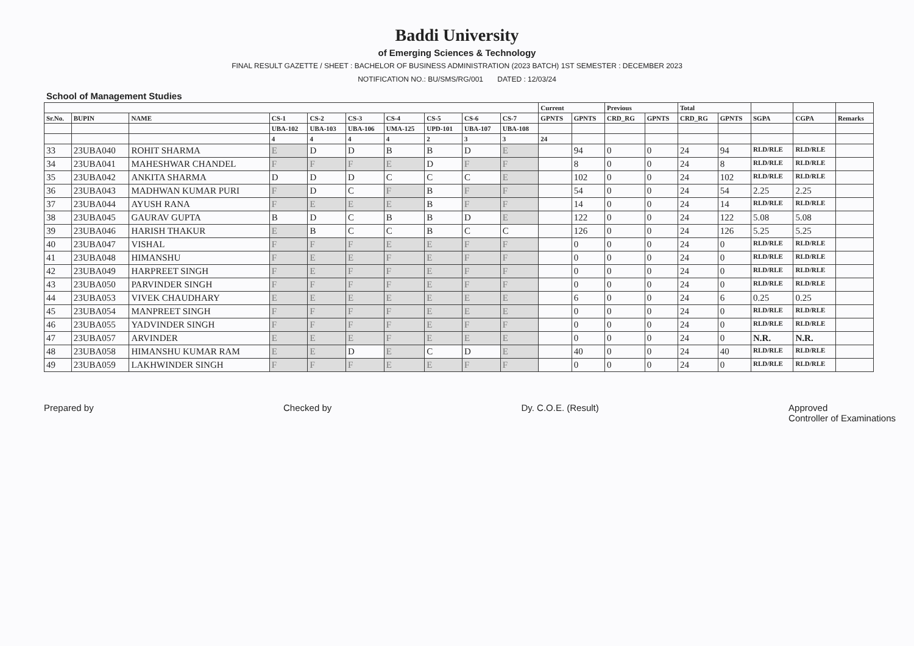Baddi University
of Emerging Sciences & Technology
FINAL RESULT GAZETTE / SHEET : BACHELOR OF BUSINESS ADMINISTRATION (2023 BATCH) 1ST SEMESTER : DECEMBER 2023
NOTIFICATION NO.: BU/SMS/RG/001 DATED : 12/03/24
School of Management Studies
| | | | | | | | | | | Current | | Previous | | Total | | | | |
| --- | --- | --- | --- | --- | --- | --- | --- | --- | --- | --- | --- | --- | --- | --- | --- | --- | --- | --- |
| Sr.No. | BUPIN | NAME | CS-1 | CS-2 | CS-3 | CS-4 | CS-5 | CS-6 | CS-7 | GPNTS | GPNTS | CRD_RG | GPNTS | CRD_RG | GPNTS | SGPA | CGPA | Remarks |
| | | | UBA-102 | UBA-103 | UBA-106 | UMA-125 | UPD-101 | UBA-107 | UBA-108 | | | | | | | | | |
| | | | 4 | 4 | 4 | 4 | 2 | 3 | 3 | 24 | | | | | | | | |
| 33 | 23UBA040 | ROHIT SHARMA | E | D | D | B | B | D | E | | 94 | 0 | 0 | 24 | 94 | RLD/RLE | RLD/RLE | |
| 34 | 23UBA041 | MAHESHWAR CHANDEL | F | F | F | E | D | F | F | | 8 | 0 | 0 | 24 | 8 | RLD/RLE | RLD/RLE | |
| 35 | 23UBA042 | ANKITA SHARMA | D | D | D | C | C | C | E | | 102 | 0 | 0 | 24 | 102 | RLD/RLE | RLD/RLE | |
| 36 | 23UBA043 | MADHWAN KUMAR PURI | F | D | C | F | B | F | F | | 54 | 0 | 0 | 24 | 54 | 2.25 | 2.25 | |
| 37 | 23UBA044 | AYUSH RANA | F | E | E | E | B | F | F | | 14 | 0 | 0 | 24 | 14 | RLD/RLE | RLD/RLE | |
| 38 | 23UBA045 | GAURAV GUPTA | B | D | C | B | B | D | E | | 122 | 0 | 0 | 24 | 122 | 5.08 | 5.08 | |
| 39 | 23UBA046 | HARISH THAKUR | E | B | C | C | B | C | C | | 126 | 0 | 0 | 24 | 126 | 5.25 | 5.25 | |
| 40 | 23UBA047 | VISHAL | F | F | F | E | E | F | F | | 0 | 0 | 0 | 24 | 0 | RLD/RLE | RLD/RLE | |
| 41 | 23UBA048 | HIMANSHU | F | E | E | F | E | F | F | | 0 | 0 | 0 | 24 | 0 | RLD/RLE | RLD/RLE | |
| 42 | 23UBA049 | HARPREET SINGH | F | E | F | F | E | F | F | | 0 | 0 | 0 | 24 | 0 | RLD/RLE | RLD/RLE | |
| 43 | 23UBA050 | PARVINDER SINGH | F | F | F | F | E | F | F | | 0 | 0 | 0 | 24 | 0 | RLD/RLE | RLD/RLE | |
| 44 | 23UBA053 | VIVEK CHAUDHARY | E | E | E | E | E | E | E | | 6 | 0 | 0 | 24 | 6 | 0.25 | 0.25 | |
| 45 | 23UBA054 | MANPREET SINGH | F | F | F | F | E | E | E | | 0 | 0 | 0 | 24 | 0 | RLD/RLE | RLD/RLE | |
| 46 | 23UBA055 | YADVINDER SINGH | F | F | F | F | E | F | F | | 0 | 0 | 0 | 24 | 0 | RLD/RLE | RLD/RLE | |
| 47 | 23UBA057 | ARVINDER | E | E | E | F | E | E | E | | 0 | 0 | 0 | 24 | 0 | N.R. | N.R. | |
| 48 | 23UBA058 | HIMANSHU KUMAR RAM | E | E | D | E | C | D | E | | 40 | 0 | 0 | 24 | 40 | RLD/RLE | RLD/RLE | |
| 49 | 23UBA059 | LAKHWINDER SINGH | F | F | F | E | E | F | F | | 0 | 0 | 0 | 24 | 0 | RLD/RLE | RLD/RLE | |
Prepared by Checked by Dy. C.O.E. (Result) Approved
Controller of Examinations